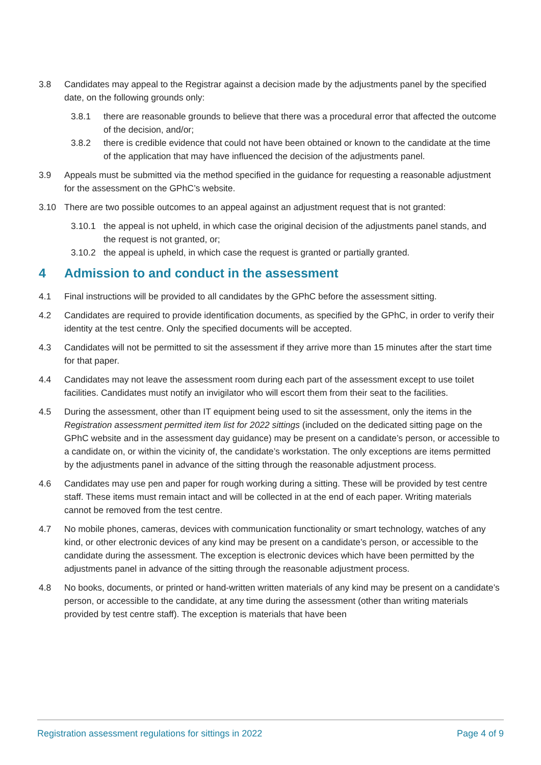3.8 Candidates may appeal to the Registrar against a decision made by the adjustments panel by the specified date, on the following grounds only:
3.8.1 there are reasonable grounds to believe that there was a procedural error that affected the outcome of the decision, and/or;
3.8.2 there is credible evidence that could not have been obtained or known to the candidate at the time of the application that may have influenced the decision of the adjustments panel.
3.9 Appeals must be submitted via the method specified in the guidance for requesting a reasonable adjustment for the assessment on the GPhC’s website.
3.10 There are two possible outcomes to an appeal against an adjustment request that is not granted:
3.10.1 the appeal is not upheld, in which case the original decision of the adjustments panel stands, and the request is not granted, or;
3.10.2 the appeal is upheld, in which case the request is granted or partially granted.
4 Admission to and conduct in the assessment
4.1 Final instructions will be provided to all candidates by the GPhC before the assessment sitting.
4.2 Candidates are required to provide identification documents, as specified by the GPhC, in order to verify their identity at the test centre. Only the specified documents will be accepted.
4.3 Candidates will not be permitted to sit the assessment if they arrive more than 15 minutes after the start time for that paper.
4.4 Candidates may not leave the assessment room during each part of the assessment except to use toilet facilities. Candidates must notify an invigilator who will escort them from their seat to the facilities.
4.5 During the assessment, other than IT equipment being used to sit the assessment, only the items in the Registration assessment permitted item list for 2022 sittings (included on the dedicated sitting page on the GPhC website and in the assessment day guidance) may be present on a candidate’s person, or accessible to a candidate on, or within the vicinity of, the candidate’s workstation. The only exceptions are items permitted by the adjustments panel in advance of the sitting through the reasonable adjustment process.
4.6 Candidates may use pen and paper for rough working during a sitting. These will be provided by test centre staff. These items must remain intact and will be collected in at the end of each paper. Writing materials cannot be removed from the test centre.
4.7 No mobile phones, cameras, devices with communication functionality or smart technology, watches of any kind, or other electronic devices of any kind may be present on a candidate’s person, or accessible to the candidate during the assessment. The exception is electronic devices which have been permitted by the adjustments panel in advance of the sitting through the reasonable adjustment process.
4.8 No books, documents, or printed or hand-written written materials of any kind may be present on a candidate’s person, or accessible to the candidate, at any time during the assessment (other than writing materials provided by test centre staff). The exception is materials that have been
Registration assessment regulations for sittings in 2022 Page 4 of 9